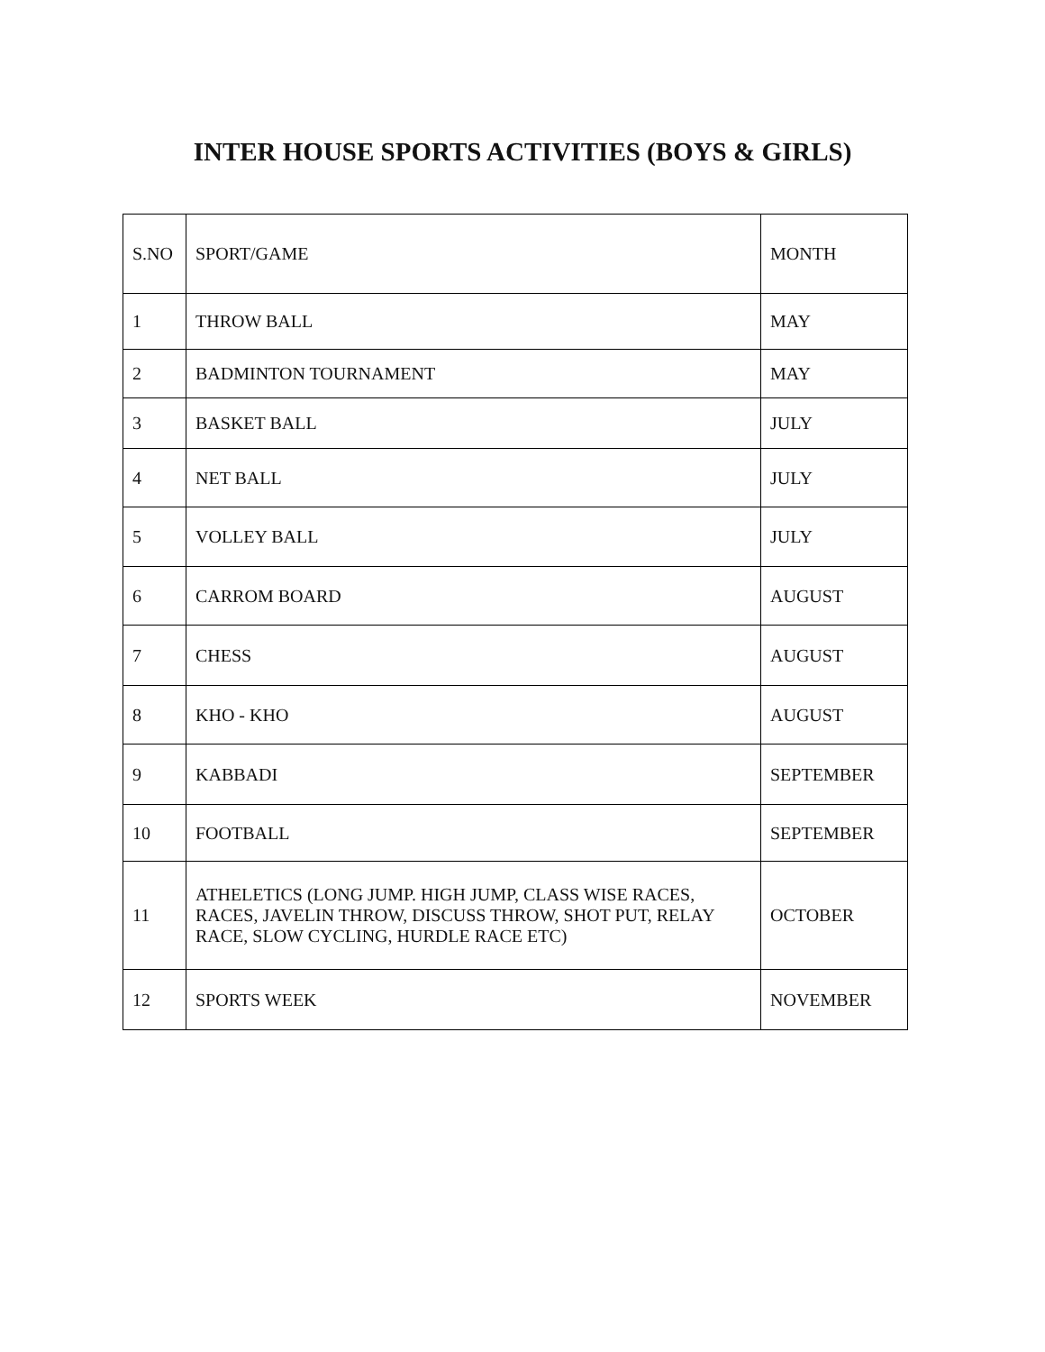INTER HOUSE SPORTS ACTIVITIES (BOYS & GIRLS)
| S.NO | SPORT/GAME | MONTH |
| --- | --- | --- |
| 1 | THROW BALL | MAY |
| 2 | BADMINTON TOURNAMENT | MAY |
| 3 | BASKET BALL | JULY |
| 4 | NET BALL | JULY |
| 5 | VOLLEY BALL | JULY |
| 6 | CARROM BOARD | AUGUST |
| 7 | CHESS | AUGUST |
| 8 | KHO - KHO | AUGUST |
| 9 | KABBADI | SEPTEMBER |
| 10 | FOOTBALL | SEPTEMBER |
| 11 | ATHELETICS (LONG JUMP. HIGH JUMP, CLASS WISE RACES, RACES, JAVELIN THROW, DISCUSS THROW, SHOT PUT, RELAY RACE, SLOW CYCLING, HURDLE RACE ETC) | OCTOBER |
| 12 | SPORTS WEEK | NOVEMBER |